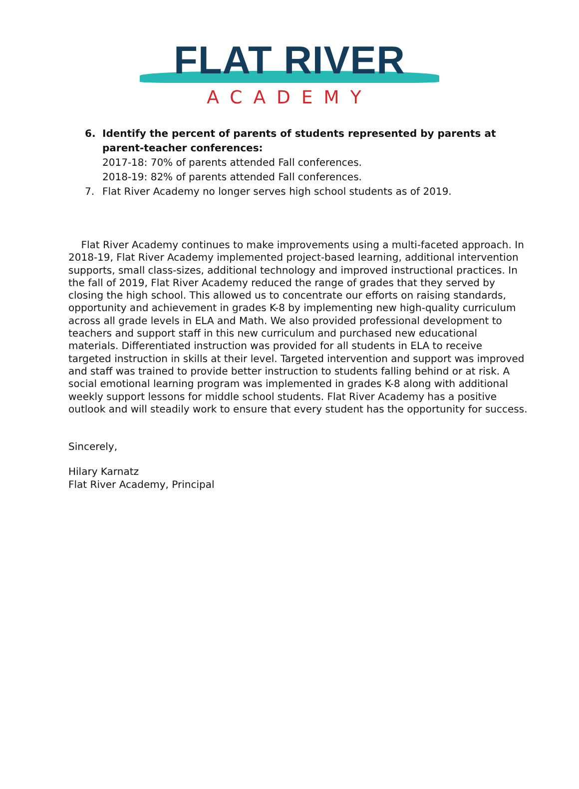FLAT RIVER
ACADEMY
6. Identify the percent of parents of students represented by parents at parent-teacher conferences:
2017-18: 70% of parents attended Fall conferences.
2018-19: 82% of parents attended Fall conferences.
7. Flat River Academy no longer serves high school students as of 2019.
Flat River Academy continues to make improvements using a multi-faceted approach. In 2018-19, Flat River Academy implemented project-based learning, additional intervention supports, small class-sizes, additional technology and improved instructional practices. In the fall of 2019, Flat River Academy reduced the range of grades that they served by closing the high school. This allowed us to concentrate our efforts on raising standards, opportunity and achievement in grades K-8 by implementing new high-quality curriculum across all grade levels in ELA and Math. We also provided professional development to teachers and support staff in this new curriculum and purchased new educational materials. Differentiated instruction was provided for all students in ELA to receive targeted instruction in skills at their level. Targeted intervention and support was improved and staff was trained to provide better instruction to students falling behind or at risk. A social emotional learning program was implemented in grades K-8 along with additional weekly support lessons for middle school students. Flat River Academy has a positive outlook and will steadily work to ensure that every student has the opportunity for success.
Sincerely,
Hilary Karnatz
Flat River Academy, Principal